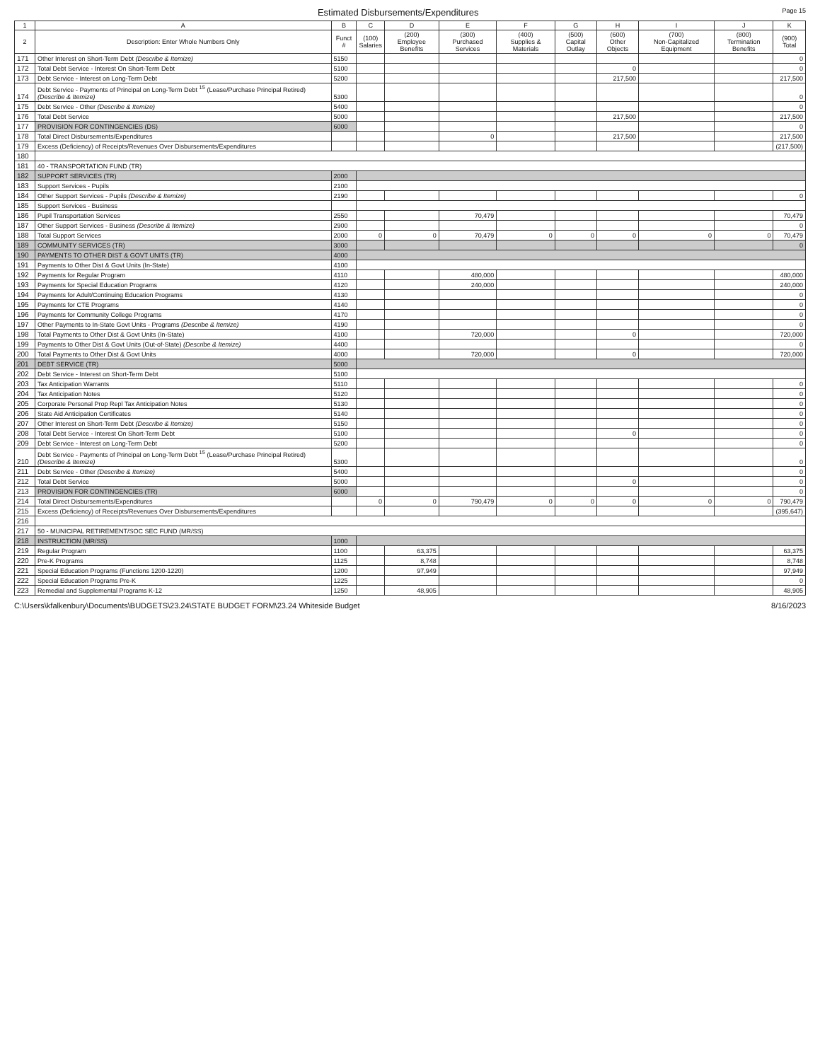Estimated Disbursements/Expenditures
Page 15
| 1 | A | B | C | D | E | F | G | H | I | J | K |
| --- | --- | --- | --- | --- | --- | --- | --- | --- | --- | --- | --- |
| 2 | Description: Enter Whole Numbers Only | Funct # | (100) Salaries | (200) Employee Benefits | (300) Purchased Services | (400) Supplies & Materials | (500) Capital Outlay | (600) Other Objects | (700) Non-Capitalized Equipment | (800) Termination Benefits | (900) Total |
| 171 | Other Interest on Short-Term Debt (Describe & Itemize) | 5150 | | | | | | | | | 0 |
| 172 | Total Debt Service - Interest On Short-Term Debt | 5100 | | | | | | 0 | | | 0 |
| 173 | Debt Service - Interest on Long-Term Debt | 5200 | | | | | | 217,500 | | | 217,500 |
| 174 | Debt Service - Payments of Principal on Long-Term Debt <sup>15</sup> (Lease/Purchase Principal Retired) (Describe & Itemize) | 5300 | | | | | | | | | 0 |
| 175 | Debt Service - Other (Describe & Itemize) | 5400 | | | | | | | | | 0 |
| 176 | Total Debt Service | 5000 | | | | | | 217,500 | | | 217,500 |
| 177 | PROVISION FOR CONTINGENCIES (DS) | 6000 | | | | | | | | | 0 |
| 178 | Total Direct Disbursements/Expenditures | | | | 0 | | | 217,500 | | | 217,500 |
| 179 | Excess (Deficiency) of Receipts/Revenues Over Disbursements/Expenditures | | | | | | | | | | (217,500) |
| 180 | | | | | | | | | | | |
| 181 | 40 - TRANSPORTATION FUND (TR) | | | | | | | | | | |
| 182 | SUPPORT SERVICES (TR) | 2000 | | | | | | | | | |
| 183 | Support Services - Pupils | 2100 | | | | | | | | | |
| 184 | Other Support Services - Pupils (Describe & Itemize) | 2190 | | | | | | | | | 0 |
| 185 | Support Services - Business | | | | | | | | | | |
| 186 | Pupil Transportation Services | 2550 | | | 70,479 | | | | | | 70,479 |
| 187 | Other Support Services - Business (Describe & Itemize) | 2900 | | | | | | | | | 0 |
| 188 | Total Support Services | 2000 | 0 | 0 | 70,479 | 0 | 0 | 0 | 0 | 0 | 70,479 |
| 189 | COMMUNITY SERVICES (TR) | 3000 | | | | | | | | | 0 |
| 190 | PAYMENTS TO OTHER DIST & GOVT UNITS (TR) | 4000 | | | | | | | | | |
| 191 | Payments to Other Dist & Govt Units (In-State) | 4100 | | | | | | | | | |
| 192 | Payments for Regular Program | 4110 | | | 480,000 | | | | | | 480,000 |
| 193 | Payments for Special Education Programs | 4120 | | | 240,000 | | | | | | 240,000 |
| 194 | Payments for Adult/Continuing Education Programs | 4130 | | | | | | | | | 0 |
| 195 | Payments for CTE Programs | 4140 | | | | | | | | | 0 |
| 196 | Payments for Community College Programs | 4170 | | | | | | | | | 0 |
| 197 | Other Payments to In-State Govt Units - Programs (Describe & Itemize) | 4190 | | | | | | | | | 0 |
| 198 | Total Payments to Other Dist & Govt Units (In-State) | 4100 | | | 720,000 | | | 0 | | | 720,000 |
| 199 | Payments to Other Dist & Govt Units (Out-of-State) (Describe & Itemize) | 4400 | | | | | | | | | 0 |
| 200 | Total Payments to Other Dist & Govt Units | 4000 | | | 720,000 | | | 0 | | | 720,000 |
| 201 | DEBT SERVICE (TR) | 5000 | | | | | | | | | |
| 202 | Debt Service - Interest on Short-Term Debt | 5100 | | | | | | | | | |
| 203 | Tax Anticipation Warrants | 5110 | | | | | | | | | 0 |
| 204 | Tax Anticipation Notes | 5120 | | | | | | | | | 0 |
| 205 | Corporate Personal Prop Repl Tax Anticipation Notes | 5130 | | | | | | | | | 0 |
| 206 | State Aid Anticipation Certificates | 5140 | | | | | | | | | 0 |
| 207 | Other Interest on Short-Term Debt (Describe & Itemize) | 5150 | | | | | | | | | 0 |
| 208 | Total Debt Service - Interest On Short-Term Debt | 5100 | | | | | | 0 | | | 0 |
| 209 | Debt Service - Interest on Long-Term Debt | 5200 | | | | | | | | | 0 |
| 210 | Debt Service - Payments of Principal on Long-Term Debt <sup>15</sup> (Lease/Purchase Principal Retired) (Describe & Itemize) | 5300 | | | | | | | | | 0 |
| 211 | Debt Service - Other (Describe & Itemize) | 5400 | | | | | | | | | 0 |
| 212 | Total Debt Service | 5000 | | | | | | 0 | | | 0 |
| 213 | PROVISION FOR CONTINGENCIES (TR) | 6000 | | | | | | | | | 0 |
| 214 | Total Direct Disbursements/Expenditures | | 0 | 0 | 790,479 | 0 | 0 | 0 | 0 | 0 | 790,479 |
| 215 | Excess (Deficiency) of Receipts/Revenues Over Disbursements/Expenditures | | | | | | | | | | (395,647) |
| 216 | | | | | | | | | | | |
| 217 | 50 - MUNICIPAL RETIREMENT/SOC SEC FUND (MR/SS) | | | | | | | | | | |
| 218 | INSTRUCTION (MR/SS) | 1000 | | | | | | | | | |
| 219 | Regular Program | 1100 | | 63,375 | | | | | | | 63,375 |
| 220 | Pre-K Programs | 1125 | | 8,748 | | | | | | | 8,748 |
| 221 | Special Education Programs (Functions 1200-1220) | 1200 | | 97,949 | | | | | | | 97,949 |
| 222 | Special Education Programs Pre-K | 1225 | | | | | | | | | 0 |
| 223 | Remedial and Supplemental Programs K-12 | 1250 | | 48,905 | | | | | | | 48,905 |
C:\Users\kfalkenbury\Documents\BUDGETS\23.24\STATE BUDGET FORM\23.24 Whiteside Budget 8/16/2023